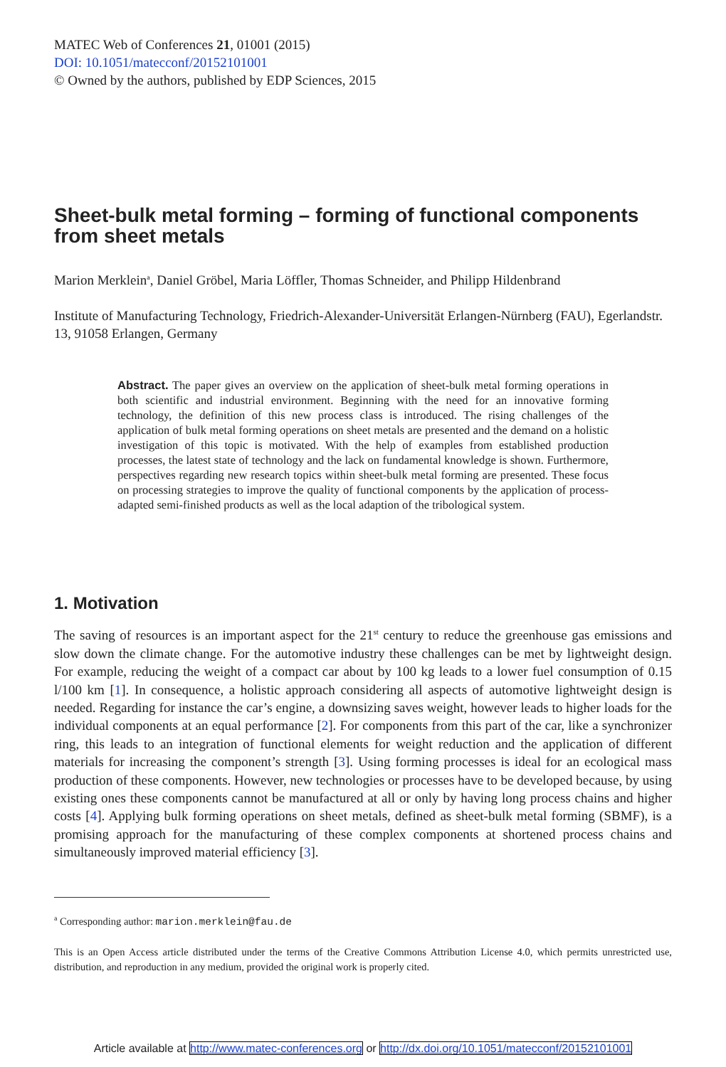MATEC Web of Conferences 21, 01001 (2015)
DOI: 10.1051/matecconf/20152101001
© Owned by the authors, published by EDP Sciences, 2015
Sheet-bulk metal forming – forming of functional components from sheet metals
Marion Merklein<sup>a</sup>, Daniel Gröbel, Maria Löffler, Thomas Schneider, and Philipp Hildenbrand
Institute of Manufacturing Technology, Friedrich-Alexander-Universität Erlangen-Nürnberg (FAU), Egerlandstr. 13, 91058 Erlangen, Germany
Abstract. The paper gives an overview on the application of sheet-bulk metal forming operations in both scientific and industrial environment. Beginning with the need for an innovative forming technology, the definition of this new process class is introduced. The rising challenges of the application of bulk metal forming operations on sheet metals are presented and the demand on a holistic investigation of this topic is motivated. With the help of examples from established production processes, the latest state of technology and the lack on fundamental knowledge is shown. Furthermore, perspectives regarding new research topics within sheet-bulk metal forming are presented. These focus on processing strategies to improve the quality of functional components by the application of process-adapted semi-finished products as well as the local adaption of the tribological system.
1. Motivation
The saving of resources is an important aspect for the 21<sup>st</sup> century to reduce the greenhouse gas emissions and slow down the climate change. For the automotive industry these challenges can be met by lightweight design. For example, reducing the weight of a compact car about by 100 kg leads to a lower fuel consumption of 0.15 l/100 km [1]. In consequence, a holistic approach considering all aspects of automotive lightweight design is needed. Regarding for instance the car’s engine, a downsizing saves weight, however leads to higher loads for the individual components at an equal performance [2]. For components from this part of the car, like a synchronizer ring, this leads to an integration of functional elements for weight reduction and the application of different materials for increasing the component’s strength [3]. Using forming processes is ideal for an ecological mass production of these components. However, new technologies or processes have to be developed because, by using existing ones these components cannot be manufactured at all or only by having long process chains and higher costs [4]. Applying bulk forming operations on sheet metals, defined as sheet-bulk metal forming (SBMF), is a promising approach for the manufacturing of these complex components at shortened process chains and simultaneously improved material efficiency [3].
<sup>a</sup> Corresponding author: marion.merklein@fau.de
This is an Open Access article distributed under the terms of the Creative Commons Attribution License 4.0, which permits unrestricted use, distribution, and reproduction in any medium, provided the original work is properly cited.
Article available at http://www.matec-conferences.org or http://dx.doi.org/10.1051/matecconf/20152101001